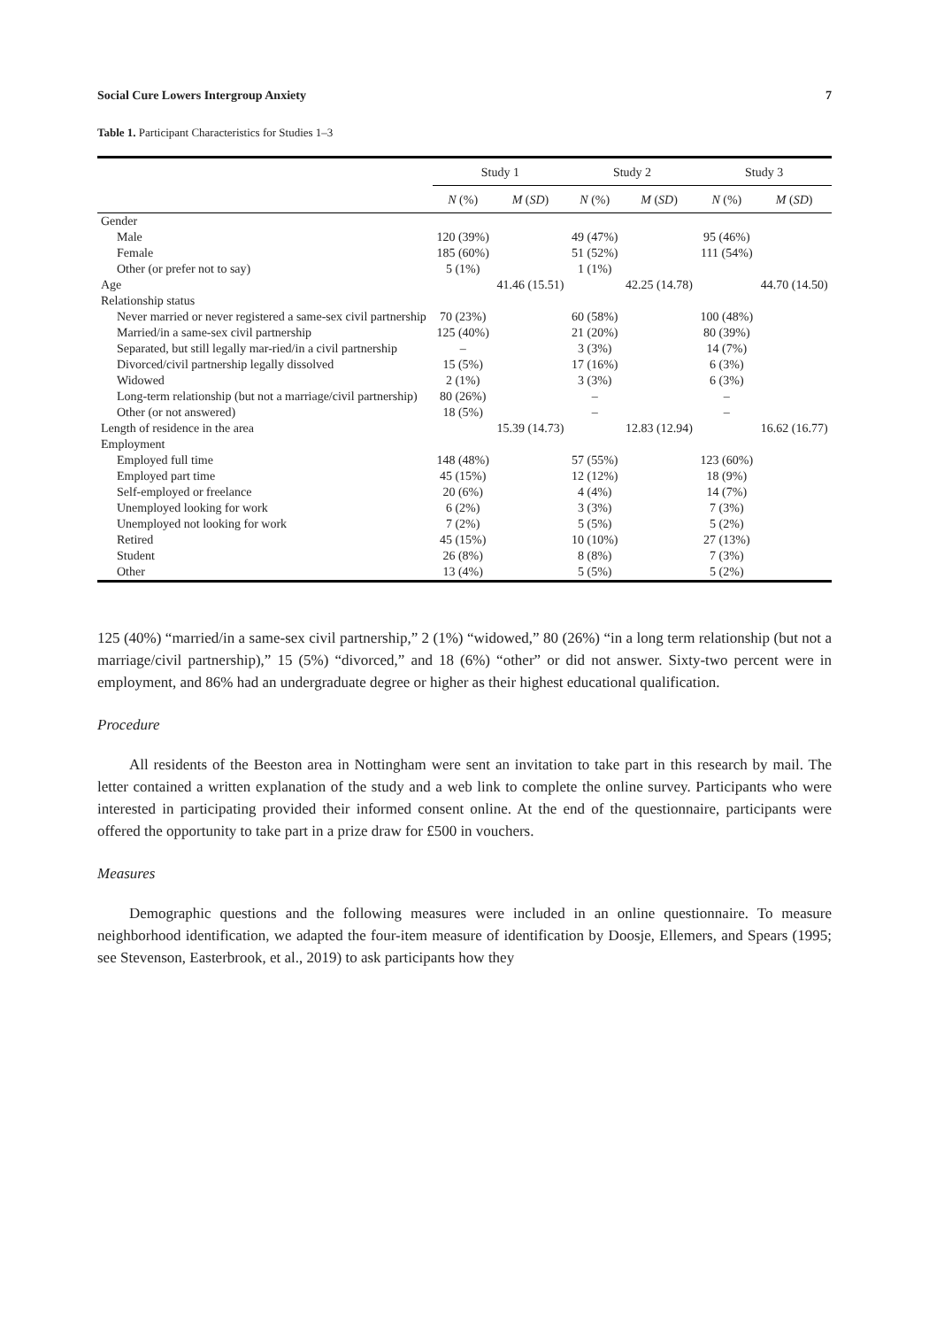Social Cure Lowers Intergroup Anxiety 7
Table 1. Participant Characteristics for Studies 1–3
| | Study 1 | | Study 2 | | Study 3 | |
| --- | --- | --- | --- | --- | --- | --- |
| | N (%) | M ( SD ) | N (%) | M ( SD ) | N (%) | M ( SD ) |
| Gender | | | | | | |
| Male | 120 (39%) | | 49 (47%) | | 95 (46%) | |
| Female | 185 (60%) | | 51 (52%) | | 111 (54%) | |
| Other (or prefer not to say) | 5 (1%) | | 1 (1%) | | | |
| Age | | 41.46 (15.51) | | 42.25 (14.78) | | 44.70 (14.50) |
| Relationship status | | | | | | |
| Never married or never registered a same-sex civil partnership | 70 (23%) | | 60 (58%) | | 100 (48%) | |
| Married/in a same-sex civil partnership | 125 (40%) | | 21 (20%) | | 80 (39%) | |
| Separated, but still legally mar-ried/in a civil partnership | – | | 3 (3%) | | 14 (7%) | |
| Divorced/civil partnership legally dissolved | 15 (5%) | | 17 (16%) | | 6 (3%) | |
| Widowed | 2 (1%) | | 3 (3%) | | 6 (3%) | |
| Long-term relationship (but not a marriage/civil partnership) | 80 (26%) | | – | | – | |
| Other (or not answered) | 18 (5%) | | – | | – | |
| Length of residence in the area | | 15.39 (14.73) | | 12.83 (12.94) | | 16.62 (16.77) |
| Employment | | | | | | |
| Employed full time | 148 (48%) | | 57 (55%) | | 123 (60%) | |
| Employed part time | 45 (15%) | | 12 (12%) | | 18 (9%) | |
| Self-employed or freelance | 20 (6%) | | 4 (4%) | | 14 (7%) | |
| Unemployed looking for work | 6 (2%) | | 3 (3%) | | 7 (3%) | |
| Unemployed not looking for work | 7 (2%) | | 5 (5%) | | 5 (2%) | |
| Retired | 45 (15%) | | 10 (10%) | | 27 (13%) | |
| Student | 26 (8%) | | 8 (8%) | | 7 (3%) | |
| Other | 13 (4%) | | 5 (5%) | | 5 (2%) | |
125 (40%) “married/in a same-sex civil partnership,” 2 (1%) “widowed,” 80 (26%) “in a long term relationship (but not a marriage/civil partnership),” 15 (5%) “divorced,” and 18 (6%) “other” or did not answer. Sixty-two percent were in employment, and 86% had an undergraduate degree or higher as their highest educational qualification.
Procedure
All residents of the Beeston area in Nottingham were sent an invitation to take part in this research by mail. The letter contained a written explanation of the study and a web link to complete the online survey. Participants who were interested in participating provided their informed consent online. At the end of the questionnaire, participants were offered the opportunity to take part in a prize draw for £500 in vouchers.
Measures
Demographic questions and the following measures were included in an online questionnaire. To measure neighborhood identification, we adapted the four-item measure of identification by Doosje, Ellemers, and Spears (1995; see Stevenson, Easterbrook, et al., 2019) to ask participants how they